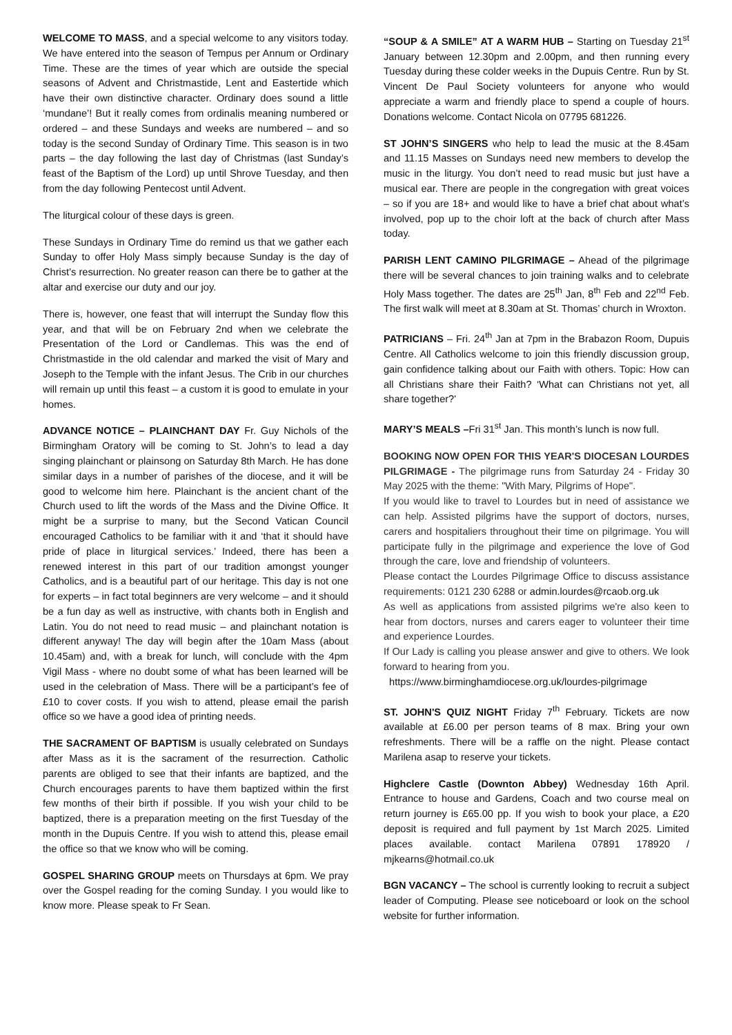WELCOME TO MASS, and a special welcome to any visitors today. We have entered into the season of Tempus per Annum or Ordinary Time. These are the times of year which are outside the special seasons of Advent and Christmastide, Lent and Eastertide which have their own distinctive character. Ordinary does sound a little ‘mundane’! But it really comes from ordinalis meaning numbered or ordered – and these Sundays and weeks are numbered – and so today is the second Sunday of Ordinary Time. This season is in two parts – the day following the last day of Christmas (last Sunday’s feast of the Baptism of the Lord) up until Shrove Tuesday, and then from the day following Pentecost until Advent.
The liturgical colour of these days is green.
These Sundays in Ordinary Time do remind us that we gather each Sunday to offer Holy Mass simply because Sunday is the day of Christ’s resurrection. No greater reason can there be to gather at the altar and exercise our duty and our joy.
There is, however, one feast that will interrupt the Sunday flow this year, and that will be on February 2nd when we celebrate the Presentation of the Lord or Candlemas. This was the end of Christmastide in the old calendar and marked the visit of Mary and Joseph to the Temple with the infant Jesus. The Crib in our churches will remain up until this feast – a custom it is good to emulate in your homes.
ADVANCE NOTICE – PLAINCHANT DAY Fr. Guy Nichols of the Birmingham Oratory will be coming to St. John’s to lead a day singing plainchant or plainsong on Saturday 8th March. He has done similar days in a number of parishes of the diocese, and it will be good to welcome him here. Plainchant is the ancient chant of the Church used to lift the words of the Mass and the Divine Office. It might be a surprise to many, but the Second Vatican Council encouraged Catholics to be familiar with it and ‘that it should have pride of place in liturgical services.’ Indeed, there has been a renewed interest in this part of our tradition amongst younger Catholics, and is a beautiful part of our heritage. This day is not one for experts – in fact total beginners are very welcome – and it should be a fun day as well as instructive, with chants both in English and Latin. You do not need to read music – and plainchant notation is different anyway! The day will begin after the 10am Mass (about 10.45am) and, with a break for lunch, will conclude with the 4pm Vigil Mass - where no doubt some of what has been learned will be used in the celebration of Mass. There will be a participant’s fee of £10 to cover costs. If you wish to attend, please email the parish office so we have a good idea of printing needs.
THE SACRAMENT OF BAPTISM is usually celebrated on Sundays after Mass as it is the sacrament of the resurrection. Catholic parents are obliged to see that their infants are baptized, and the Church encourages parents to have them baptized within the first few months of their birth if possible. If you wish your child to be baptized, there is a preparation meeting on the first Tuesday of the month in the Dupuis Centre. If you wish to attend this, please email the office so that we know who will be coming.
GOSPEL SHARING GROUP meets on Thursdays at 6pm. We pray over the Gospel reading for the coming Sunday. I you would like to know more. Please speak to Fr Sean.
“SOUP & A SMILE” AT A WARM HUB – Starting on Tuesday 21<sup>st</sup> January between 12.30pm and 2.00pm, and then running every Tuesday during these colder weeks in the Dupuis Centre. Run by St. Vincent De Paul Society volunteers for anyone who would appreciate a warm and friendly place to spend a couple of hours. Donations welcome. Contact Nicola on 07795 681226.
ST JOHN’S SINGERS who help to lead the music at the 8.45am and 11.15 Masses on Sundays need new members to develop the music in the liturgy. You don’t need to read music but just have a musical ear. There are people in the congregation with great voices – so if you are 18+ and would like to have a brief chat about what’s involved, pop up to the choir loft at the back of church after Mass today.
PARISH LENT CAMINO PILGRIMAGE – Ahead of the pilgrimage there will be several chances to join training walks and to celebrate Holy Mass together. The dates are 25<sup>th</sup> Jan, 8<sup>th</sup> Feb and 22<sup>nd</sup> Feb. The first walk will meet at 8.30am at St. Thomas’ church in Wroxton.
PATRICIANS – Fri. 24<sup>th</sup> Jan at 7pm in the Brabazon Room, Dupuis Centre. All Catholics welcome to join this friendly discussion group, gain confidence talking about our Faith with others. Topic: How can all Christians share their Faith? ‘What can Christians not yet, all share together?'
MARY’S MEALS –Fri 31<sup>st</sup> Jan. This month’s lunch is now full.
BOOKING NOW OPEN FOR THIS YEAR'S DIOCESAN LOURDES PILGRIMAGE - The pilgrimage runs from Saturday 24 - Friday 30 May 2025 with the theme: "With Mary, Pilgrims of Hope".
If you would like to travel to Lourdes but in need of assistance we can help. Assisted pilgrims have the support of doctors, nurses, carers and hospitaliers throughout their time on pilgrimage. You will participate fully in the pilgrimage and experience the love of God through the care, love and friendship of volunteers.
Please contact the Lourdes Pilgrimage Office to discuss assistance requirements: 0121 230 6288 or admin.lourdes@rcaob.org.uk
As well as applications from assisted pilgrims we're also keen to hear from doctors, nurses and carers eager to volunteer their time and experience Lourdes.
If Our Lady is calling you please answer and give to others. We look forward to hearing from you.
https://www.birminghamdiocese.org.uk/lourdes-pilgrimage
ST. JOHN'S QUIZ NIGHT Friday 7<sup>th</sup> February. Tickets are now available at £6.00 per person teams of 8 max. Bring your own refreshments. There will be a raffle on the night. Please contact Marilena asap to reserve your tickets.
Highclere Castle (Downton Abbey) Wednesday 16th April. Entrance to house and Gardens, Coach and two course meal on return journey is £65.00 pp. If you wish to book your place, a £20 deposit is required and full payment by 1st March 2025. Limited places available. contact Marilena 07891 178920 / mjkearns@hotmail.co.uk
BGN VACANCY – The school is currently looking to recruit a subject leader of Computing. Please see noticeboard or look on the school website for further information.